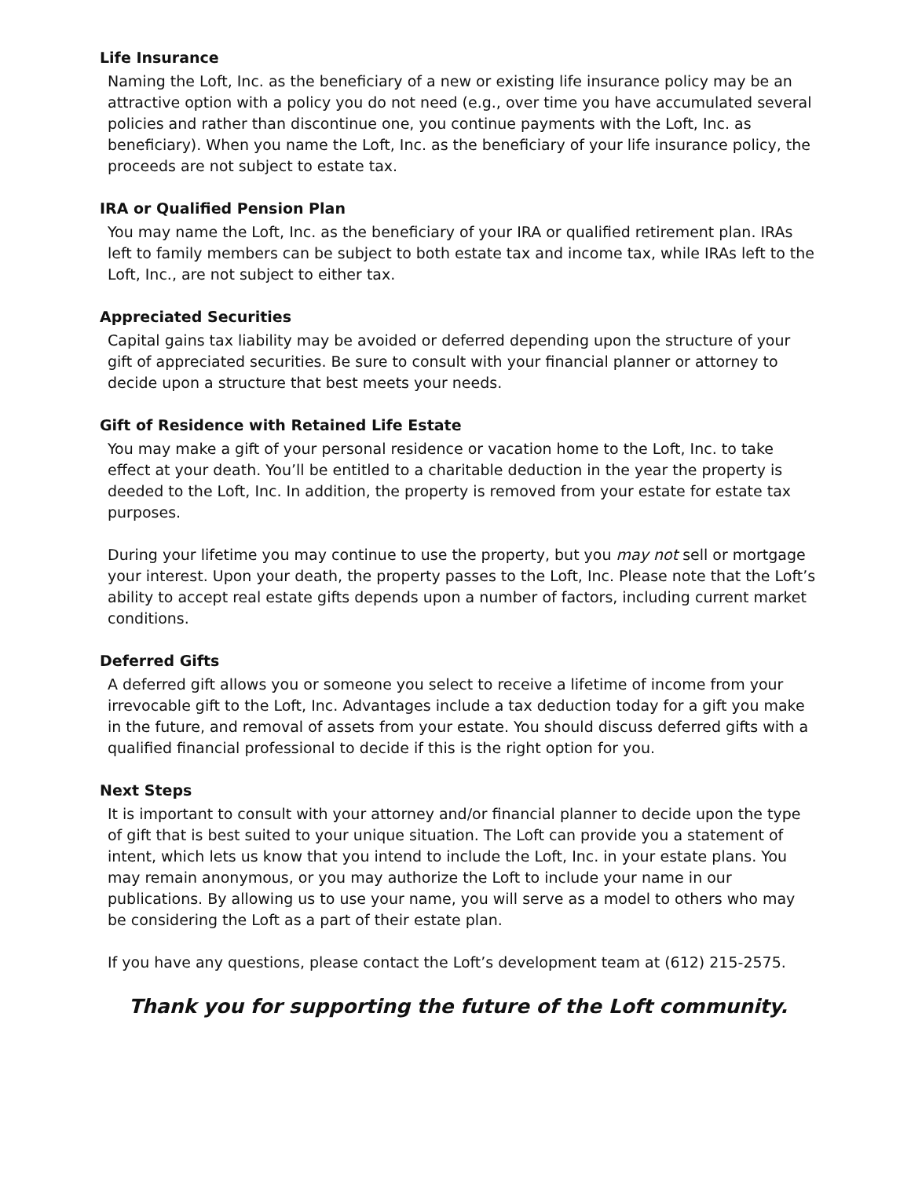Life Insurance
Naming the Loft, Inc. as the beneficiary of a new or existing life insurance policy may be an attractive option with a policy you do not need (e.g., over time you have accumulated several policies and rather than discontinue one, you continue payments with the Loft, Inc. as beneficiary). When you name the Loft, Inc. as the beneficiary of your life insurance policy, the proceeds are not subject to estate tax.
IRA or Qualified Pension Plan
You may name the Loft, Inc. as the beneficiary of your IRA or qualified retirement plan. IRAs left to family members can be subject to both estate tax and income tax, while IRAs left to the Loft, Inc., are not subject to either tax.
Appreciated Securities
Capital gains tax liability may be avoided or deferred depending upon the structure of your gift of appreciated securities. Be sure to consult with your financial planner or attorney to decide upon a structure that best meets your needs.
Gift of Residence with Retained Life Estate
You may make a gift of your personal residence or vacation home to the Loft, Inc. to take effect at your death. You’ll be entitled to a charitable deduction in the year the property is deeded to the Loft, Inc. In addition, the property is removed from your estate for estate tax purposes.
During your lifetime you may continue to use the property, but you may not sell or mortgage your interest. Upon your death, the property passes to the Loft, Inc. Please note that the Loft’s ability to accept real estate gifts depends upon a number of factors, including current market conditions.
Deferred Gifts
A deferred gift allows you or someone you select to receive a lifetime of income from your irrevocable gift to the Loft, Inc. Advantages include a tax deduction today for a gift you make in the future, and removal of assets from your estate. You should discuss deferred gifts with a qualified financial professional to decide if this is the right option for you.
Next Steps
It is important to consult with your attorney and/or financial planner to decide upon the type of gift that is best suited to your unique situation. The Loft can provide you a statement of intent, which lets us know that you intend to include the Loft, Inc. in your estate plans. You may remain anonymous, or you may authorize the Loft to include your name in our publications. By allowing us to use your name, you will serve as a model to others who may be considering the Loft as a part of their estate plan.
If you have any questions, please contact the Loft’s development team at (612) 215-2575.
Thank you for supporting the future of the Loft community.